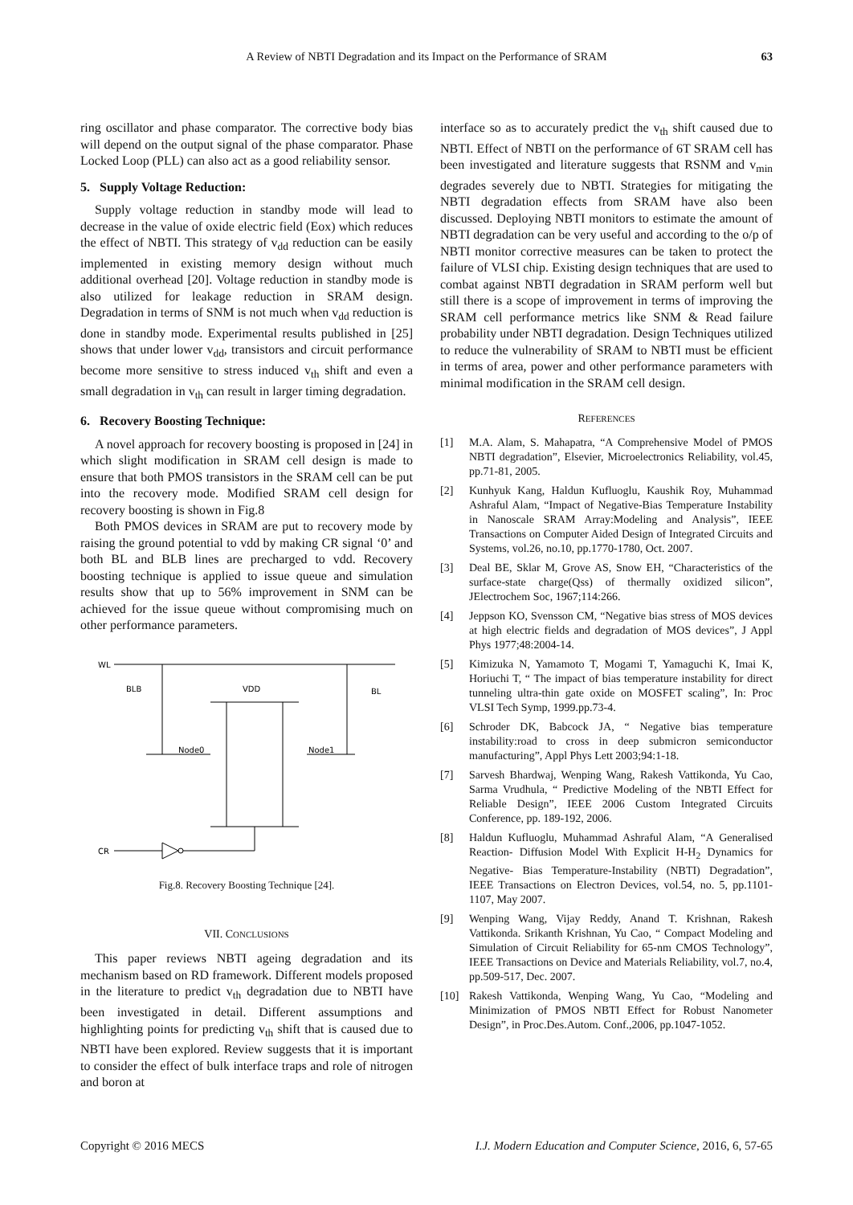A Review of NBTI Degradation and its Impact on the Performance of SRAM 63
ring oscillator and phase comparator. The corrective body bias will depend on the output signal of the phase comparator. Phase Locked Loop (PLL) can also act as a good reliability sensor.
5. Supply Voltage Reduction:
Supply voltage reduction in standby mode will lead to decrease in the value of oxide electric field (Eox) which reduces the effect of NBTI. This strategy of v<sub>dd</sub> reduction can be easily implemented in existing memory design without much additional overhead [20]. Voltage reduction in standby mode is also utilized for leakage reduction in SRAM design. Degradation in terms of SNM is not much when v<sub>dd</sub> reduction is done in standby mode. Experimental results published in [25] shows that under lower v<sub>dd</sub>, transistors and circuit performance become more sensitive to stress induced v<sub>th</sub> shift and even a small degradation in v<sub>th</sub> can result in larger timing degradation.
6. Recovery Boosting Technique:
A novel approach for recovery boosting is proposed in [24] in which slight modification in SRAM cell design is made to ensure that both PMOS transistors in the SRAM cell can be put into the recovery mode. Modified SRAM cell design for recovery boosting is shown in Fig.8
Both PMOS devices in SRAM are put to recovery mode by raising the ground potential to vdd by making CR signal ‘0’ and both BL and BLB lines are precharged to vdd. Recovery boosting technique is applied to issue queue and simulation results show that up to 56% improvement in SNM can be achieved for the issue queue without compromising much on other performance parameters.
WL
BLB
VDD
BL
Node0
Node1
CR
Fig.8. Recovery Boosting Technique [24].
VII. CONCLUSIONS
This paper reviews NBTI ageing degradation and its mechanism based on RD framework. Different models proposed in the literature to predict v<sub>th</sub> degradation due to NBTI have been investigated in detail. Different assumptions and highlighting points for predicting v<sub>th</sub> shift that is caused due to NBTI have been explored. Review suggests that it is important to consider the effect of bulk interface traps and role of nitrogen and boron at
interface so as to accurately predict the v<sub>th</sub> shift caused due to NBTI. Effect of NBTI on the performance of 6T SRAM cell has been investigated and literature suggests that RSNM and v<sub>min</sub> degrades severely due to NBTI. Strategies for mitigating the NBTI degradation effects from SRAM have also been discussed. Deploying NBTI monitors to estimate the amount of NBTI degradation can be very useful and according to the o/p of NBTI monitor corrective measures can be taken to protect the failure of VLSI chip. Existing design techniques that are used to combat against NBTI degradation in SRAM perform well but still there is a scope of improvement in terms of improving the SRAM cell performance metrics like SNM & Read failure probability under NBTI degradation. Design Techniques utilized to reduce the vulnerability of SRAM to NBTI must be efficient in terms of area, power and other performance parameters with minimal modification in the SRAM cell design.
REFERENCES
[1] M.A. Alam, S. Mahapatra, “A Comprehensive Model of PMOS NBTI degradation”, Elsevier, Microelectronics Reliability, vol.45, pp.71-81, 2005.
[2] Kunhyuk Kang, Haldun Kufluoglu, Kaushik Roy, Muhammad Ashraful Alam, “Impact of Negative-Bias Temperature Instability in Nanoscale SRAM Array:Modeling and Analysis”, IEEE Transactions on Computer Aided Design of Integrated Circuits and Systems, vol.26, no.10, pp.1770-1780, Oct. 2007.
[3] Deal BE, Sklar M, Grove AS, Snow EH, “Characteristics of the surface-state charge(Qss) of thermally oxidized silicon”, JElectrochem Soc, 1967;114:266.
[4] Jeppson KO, Svensson CM, “Negative bias stress of MOS devices at high electric fields and degradation of MOS devices”, J Appl Phys 1977;48:2004-14.
[5] Kimizuka N, Yamamoto T, Mogami T, Yamaguchi K, Imai K, Horiuchi T, “ The impact of bias temperature instability for direct tunneling ultra-thin gate oxide on MOSFET scaling”, In: Proc VLSI Tech Symp, 1999.pp.73-4.
[6] Schroder DK, Babcock JA, “ Negative bias temperature instability:road to cross in deep submicron semiconductor manufacturing”, Appl Phys Lett 2003;94:1-18.
[7] Sarvesh Bhardwaj, Wenping Wang, Rakesh Vattikonda, Yu Cao, Sarma Vrudhula, “ Predictive Modeling of the NBTI Effect for Reliable Design”, IEEE 2006 Custom Integrated Circuits Conference, pp. 189-192, 2006.
[8] Haldun Kufluoglu, Muhammad Ashraful Alam, “A Generalised Reaction- Diffusion Model With Explicit H-H<sub>2</sub> Dynamics for Negative- Bias Temperature-Instability (NBTI) Degradation”, IEEE Transactions on Electron Devices, vol.54, no. 5, pp.1101-1107, May 2007.
[9] Wenping Wang, Vijay Reddy, Anand T. Krishnan, Rakesh Vattikonda. Srikanth Krishnan, Yu Cao, “ Compact Modeling and Simulation of Circuit Reliability for 65-nm CMOS Technology”, IEEE Transactions on Device and Materials Reliability, vol.7, no.4, pp.509-517, Dec. 2007.
[10] Rakesh Vattikonda, Wenping Wang, Yu Cao, “Modeling and Minimization of PMOS NBTI Effect for Robust Nanometer Design”, in Proc.Des.Autom. Conf.,2006, pp.1047-1052.
Copyright © 2016 MECS I.J. Modern Education and Computer Science, 2016, 6, 57-65